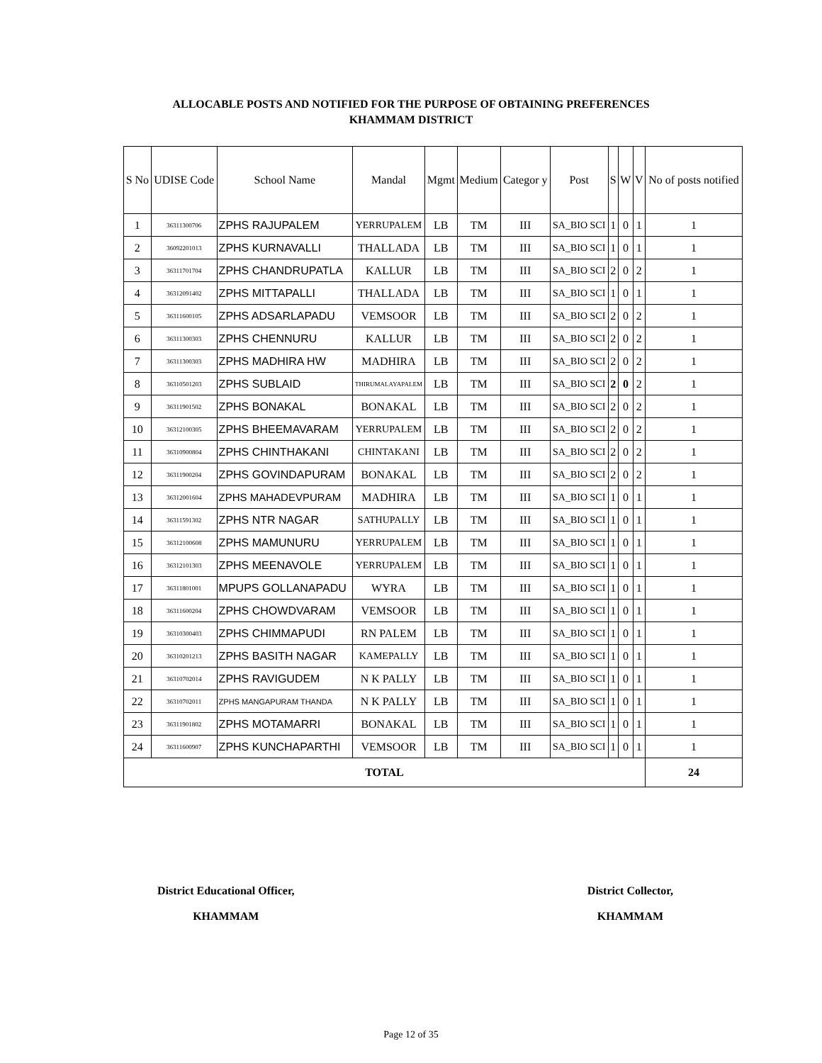ALLOCABLE POSTS AND NOTIFIED FOR THE PURPOSE OF OBTAINING PREFERENCES
KHAMMAM DISTRICT
| S No | UDISE Code | School Name | Mandal | Mgmt | Medium | Categor y | Post | S | W | V | No of posts notified |
| --- | --- | --- | --- | --- | --- | --- | --- | --- | --- | --- | --- |
| 1 | 36311300706 | ZPHS RAJUPALEM | YERRUPALEM | LB | TM | III | SA_BIO SCI | 1 | 0 | 1 | 1 |
| 2 | 36092201013 | ZPHS KURNAVALLI | THALLADA | LB | TM | III | SA_BIO SCI | 1 | 0 | 1 | 1 |
| 3 | 36311701704 | ZPHS CHANDRUPATLA | KALLUR | LB | TM | III | SA_BIO SCI | 2 | 0 | 2 | 1 |
| 4 | 36312091402 | ZPHS MITTAPALLI | THALLADA | LB | TM | III | SA_BIO SCI | 1 | 0 | 1 | 1 |
| 5 | 36311600105 | ZPHS ADSARLAPADU | VEMSOOR | LB | TM | III | SA_BIO SCI | 2 | 0 | 2 | 1 |
| 6 | 36311300303 | ZPHS CHENNURU | KALLUR | LB | TM | III | SA_BIO SCI | 2 | 0 | 2 | 1 |
| 7 | 36311300303 | ZPHS MADHIRA HW | MADHIRA | LB | TM | III | SA_BIO SCI | 2 | 0 | 2 | 1 |
| 8 | 36310501203 | ZPHS SUBLAID | THIRUMALAYAPALEM | LB | TM | III | SA_BIO SCI | 2 | 0 | 2 | 1 |
| 9 | 36311901502 | ZPHS BONAKAL | BONAKAL | LB | TM | III | SA_BIO SCI | 2 | 0 | 2 | 1 |
| 10 | 36312100305 | ZPHS BHEEMAVARAM | YERRUPALEM | LB | TM | III | SA_BIO SCI | 2 | 0 | 2 | 1 |
| 11 | 36310900804 | ZPHS CHINTHAKANI | CHINTAKANI | LB | TM | III | SA_BIO SCI | 2 | 0 | 2 | 1 |
| 12 | 36311900204 | ZPHS GOVINDAPURAM | BONAKAL | LB | TM | III | SA_BIO SCI | 2 | 0 | 2 | 1 |
| 13 | 36312001604 | ZPHS MAHADEVPURAM | MADHIRA | LB | TM | III | SA_BIO SCI | 1 | 0 | 1 | 1 |
| 14 | 36311591302 | ZPHS NTR NAGAR | SATHUPALLY | LB | TM | III | SA_BIO SCI | 1 | 0 | 1 | 1 |
| 15 | 36312100608 | ZPHS MAMUNURU | YERRUPALEM | LB | TM | III | SA_BIO SCI | 1 | 0 | 1 | 1 |
| 16 | 36312101303 | ZPHS MEENAVOLE | YERRUPALEM | LB | TM | III | SA_BIO SCI | 1 | 0 | 1 | 1 |
| 17 | 36311801001 | MPUPS GOLLANAPADU | WYRA | LB | TM | III | SA_BIO SCI | 1 | 0 | 1 | 1 |
| 18 | 36311600204 | ZPHS CHOWDVARAM | VEMSOOR | LB | TM | III | SA_BIO SCI | 1 | 0 | 1 | 1 |
| 19 | 36310300403 | ZPHS CHIMMAPUDI | RN PALEM | LB | TM | III | SA_BIO SCI | 1 | 0 | 1 | 1 |
| 20 | 36310201213 | ZPHS BASITH NAGAR | KAMEPALLY | LB | TM | III | SA_BIO SCI | 1 | 0 | 1 | 1 |
| 21 | 36310702014 | ZPHS RAVIGUDEM | N K PALLY | LB | TM | III | SA_BIO SCI | 1 | 0 | 1 | 1 |
| 22 | 36310702011 | ZPHS MANGAPURAM THANDA | N K PALLY | LB | TM | III | SA_BIO SCI | 1 | 0 | 1 | 1 |
| 23 | 36311901802 | ZPHS MOTAMARRI | BONAKAL | LB | TM | III | SA_BIO SCI | 1 | 0 | 1 | 1 |
| 24 | 36311600907 | ZPHS KUNCHAPARTHI | VEMSOOR | LB | TM | III | SA_BIO SCI | 1 | 0 | 1 | 1 |
| TOTAL | | | | | | | | | | | 24 |
District Educational Officer,
KHAMMAM
District Collector,
KHAMMAM
Page 12 of 35